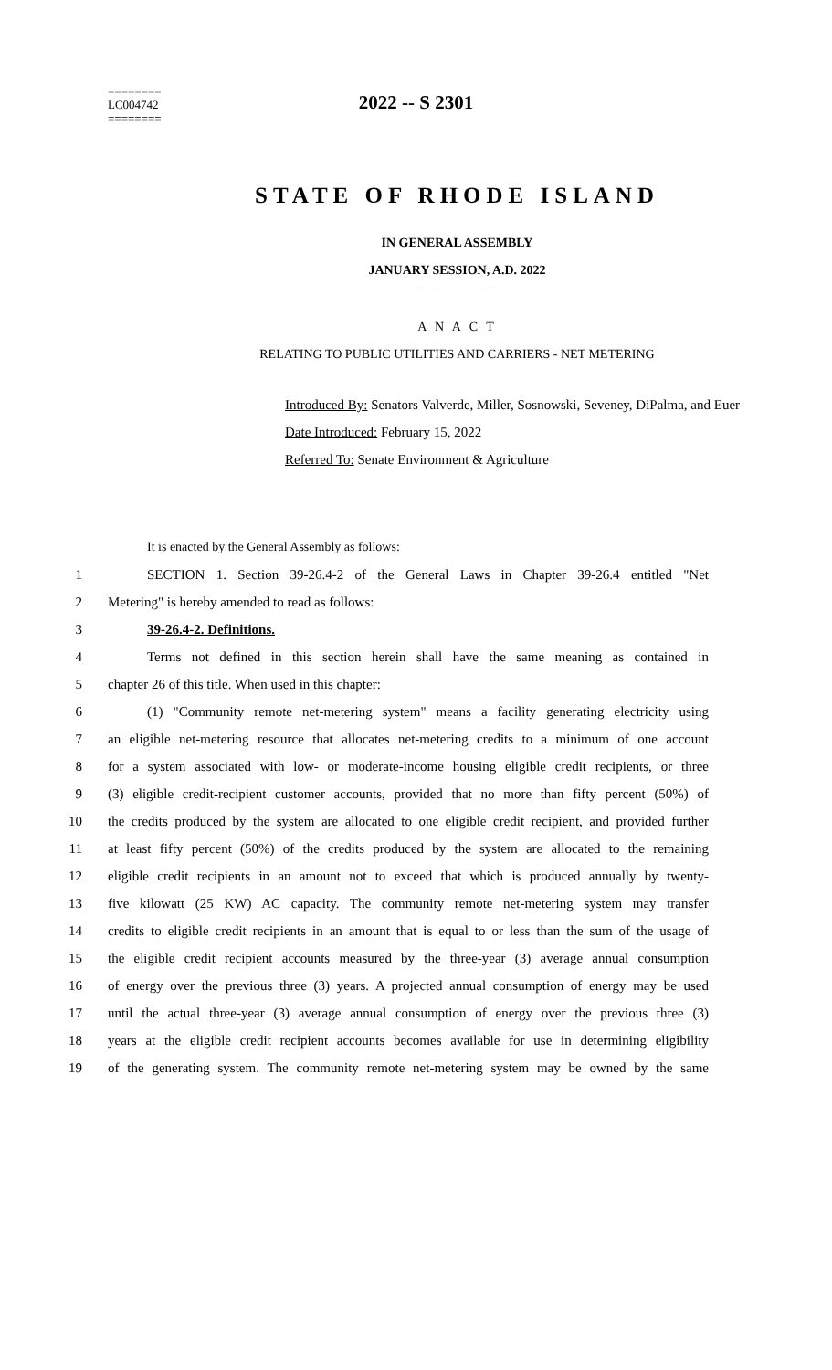========
LC004742
========
2022 -- S 2301
STATE OF RHODE ISLAND
IN GENERAL ASSEMBLY
JANUARY SESSION, A.D. 2022
____________
A N A C T
RELATING TO PUBLIC UTILITIES AND CARRIERS - NET METERING
Introduced By: Senators Valverde, Miller, Sosnowski, Seveney, DiPalma, and Euer
Date Introduced: February 15, 2022
Referred To: Senate Environment & Agriculture
It is enacted by the General Assembly as follows:
1 SECTION 1. Section 39-26.4-2 of the General Laws in Chapter 39-26.4 entitled "Net
2 Metering" is hereby amended to read as follows:
3 39-26.4-2. Definitions.
4 Terms not defined in this section herein shall have the same meaning as contained in
5 chapter 26 of this title. When used in this chapter:
6 (1) "Community remote net-metering system" means a facility generating electricity using
7 an eligible net-metering resource that allocates net-metering credits to a minimum of one account
8 for a system associated with low- or moderate-income housing eligible credit recipients, or three
9 (3) eligible credit-recipient customer accounts, provided that no more than fifty percent (50%) of
10 the credits produced by the system are allocated to one eligible credit recipient, and provided further
11 at least fifty percent (50%) of the credits produced by the system are allocated to the remaining
12 eligible credit recipients in an amount not to exceed that which is produced annually by twenty-
13 five kilowatt (25 KW) AC capacity. The community remote net-metering system may transfer
14 credits to eligible credit recipients in an amount that is equal to or less than the sum of the usage of
15 the eligible credit recipient accounts measured by the three-year (3) average annual consumption
16 of energy over the previous three (3) years. A projected annual consumption of energy may be used
17 until the actual three-year (3) average annual consumption of energy over the previous three (3)
18 years at the eligible credit recipient accounts becomes available for use in determining eligibility
19 of the generating system. The community remote net-metering system may be owned by the same